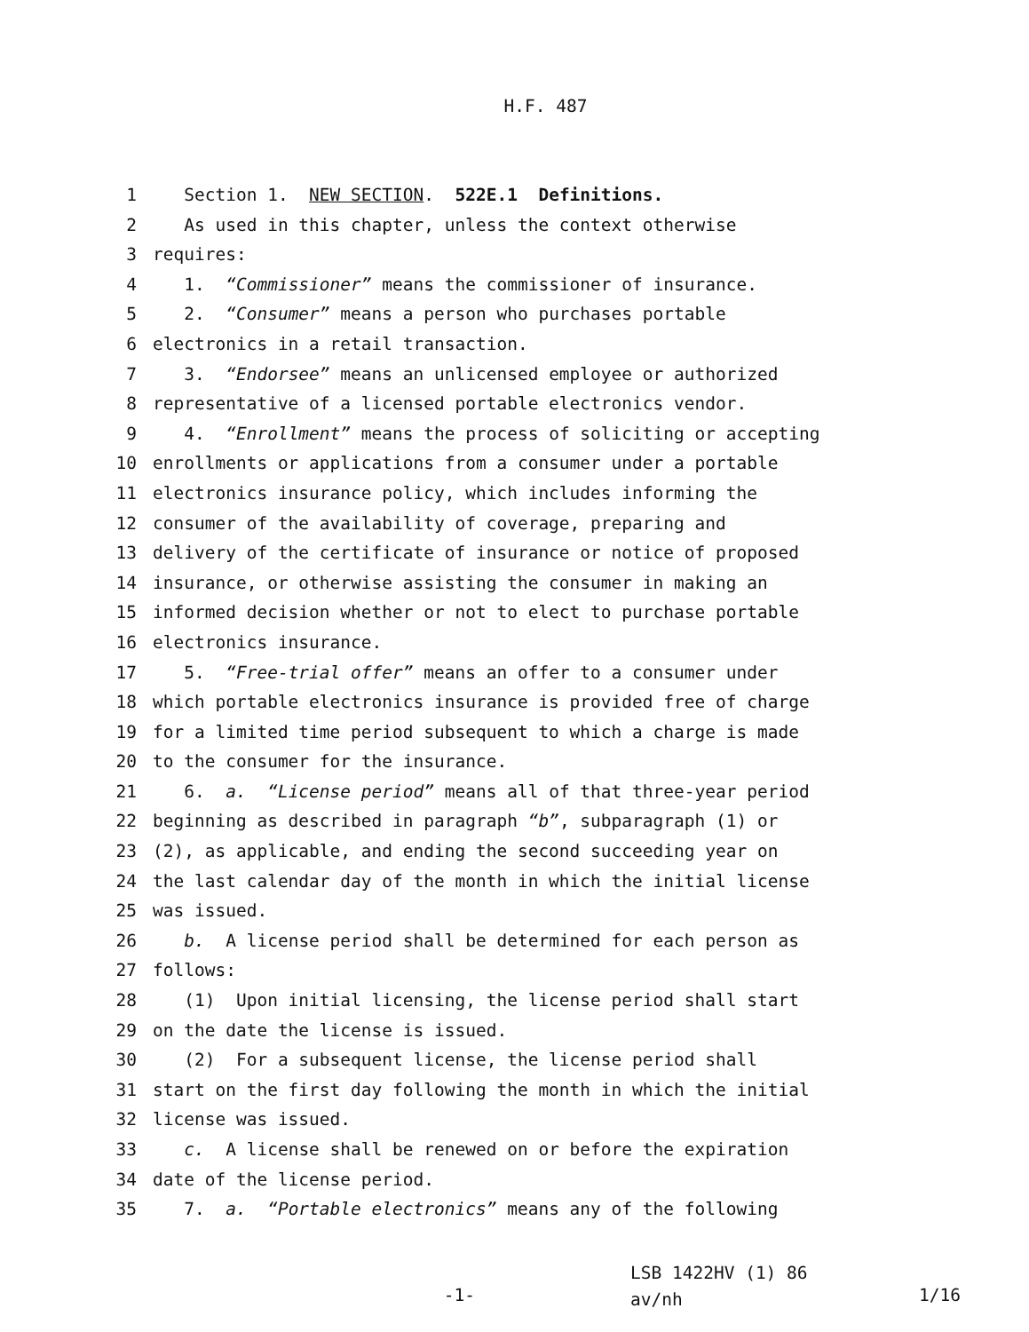H.F. 487
1 Section 1. NEW SECTION. 522E.1 Definitions.
2 As used in this chapter, unless the context otherwise
3 requires:
4 1. “Commissioner” means the commissioner of insurance.
5 2. “Consumer” means a person who purchases portable
6 electronics in a retail transaction.
7 3. “Endorsee” means an unlicensed employee or authorized
8 representative of a licensed portable electronics vendor.
9 4. “Enrollment” means the process of soliciting or accepting
10 enrollments or applications from a consumer under a portable
11 electronics insurance policy, which includes informing the
12 consumer of the availability of coverage, preparing and
13 delivery of the certificate of insurance or notice of proposed
14 insurance, or otherwise assisting the consumer in making an
15 informed decision whether or not to elect to purchase portable
16 electronics insurance.
17 5. “Free-trial offer” means an offer to a consumer under
18 which portable electronics insurance is provided free of charge
19 for a limited time period subsequent to which a charge is made
20 to the consumer for the insurance.
21 6. a. “License period” means all of that three-year period
22 beginning as described in paragraph “b”, subparagraph (1) or
23 (2), as applicable, and ending the second succeeding year on
24 the last calendar day of the month in which the initial license
25 was issued.
26 b. A license period shall be determined for each person as
27 follows:
28 (1) Upon initial licensing, the license period shall start
29 on the date the license is issued.
30 (2) For a subsequent license, the license period shall
31 start on the first day following the month in which the initial
32 license was issued.
33 c. A license shall be renewed on or before the expiration
34 date of the license period.
35 7. a. “Portable electronics” means any of the following
-1-
LSB 1422HV (1) 86 av/nh
1/16